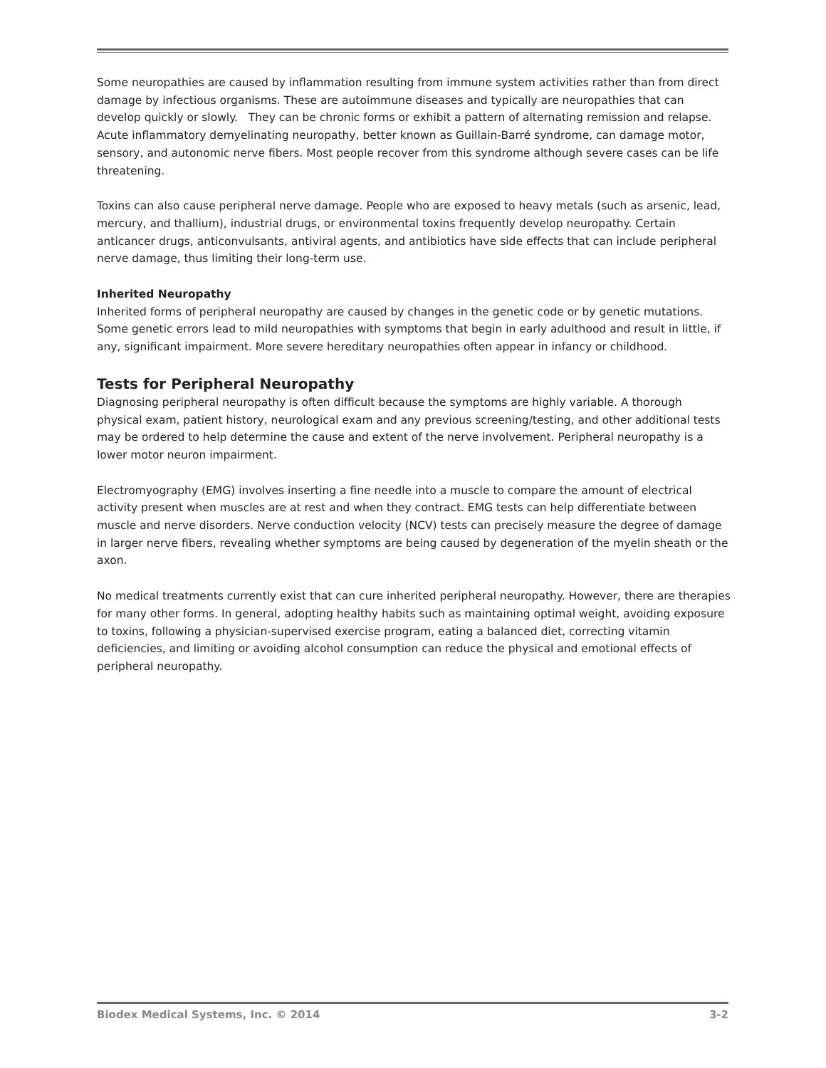Some neuropathies are caused by inflammation resulting from immune system activities rather than from direct damage by infectious organisms. These are autoimmune diseases and typically are neuropathies that can develop quickly or slowly. They can be chronic forms or exhibit a pattern of alternating remission and relapse. Acute inflammatory demyelinating neuropathy, better known as Guillain-Barré syndrome, can damage motor, sensory, and autonomic nerve fibers. Most people recover from this syndrome although severe cases can be life threatening.
Toxins can also cause peripheral nerve damage. People who are exposed to heavy metals (such as arsenic, lead, mercury, and thallium), industrial drugs, or environmental toxins frequently develop neuropathy. Certain anticancer drugs, anticonvulsants, antiviral agents, and antibiotics have side effects that can include peripheral nerve damage, thus limiting their long-term use.
Inherited Neuropathy
Inherited forms of peripheral neuropathy are caused by changes in the genetic code or by genetic mutations. Some genetic errors lead to mild neuropathies with symptoms that begin in early adulthood and result in little, if any, significant impairment. More severe hereditary neuropathies often appear in infancy or childhood.
Tests for Peripheral Neuropathy
Diagnosing peripheral neuropathy is often difficult because the symptoms are highly variable. A thorough physical exam, patient history, neurological exam and any previous screening/testing, and other additional tests may be ordered to help determine the cause and extent of the nerve involvement. Peripheral neuropathy is a lower motor neuron impairment.
Electromyography (EMG) involves inserting a fine needle into a muscle to compare the amount of electrical activity present when muscles are at rest and when they contract. EMG tests can help differentiate between muscle and nerve disorders. Nerve conduction velocity (NCV) tests can precisely measure the degree of damage in larger nerve fibers, revealing whether symptoms are being caused by degeneration of the myelin sheath or the axon.
No medical treatments currently exist that can cure inherited peripheral neuropathy. However, there are therapies for many other forms. In general, adopting healthy habits such as maintaining optimal weight, avoiding exposure to toxins, following a physician-supervised exercise program, eating a balanced diet, correcting vitamin deficiencies, and limiting or avoiding alcohol consumption can reduce the physical and emotional effects of peripheral neuropathy.
Biodex Medical Systems, Inc. © 2014 3-2